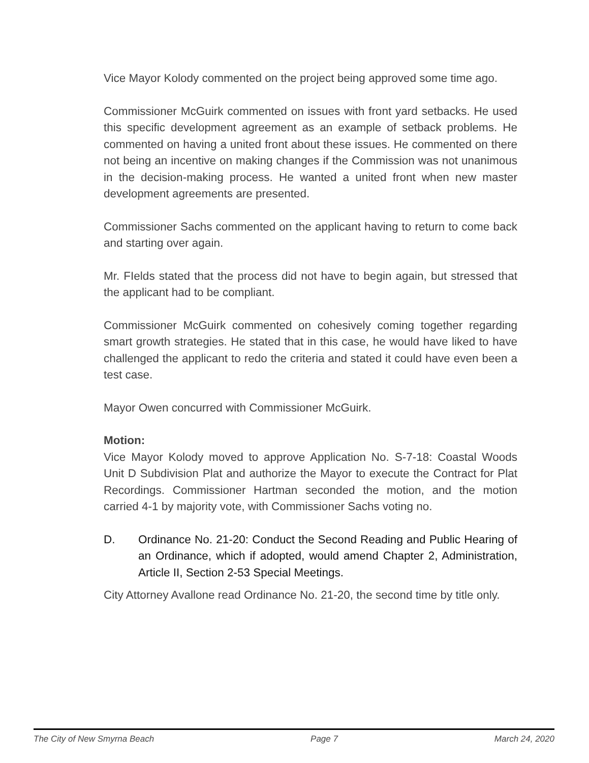Vice Mayor Kolody commented on the project being approved some time ago.
Commissioner McGuirk commented on issues with front yard setbacks. He used this specific development agreement as an example of setback problems. He commented on having a united front about these issues. He commented on there not being an incentive on making changes if the Commission was not unanimous in the decision-making process. He wanted a united front when new master development agreements are presented.
Commissioner Sachs commented on the applicant having to return to come back and starting over again.
Mr. FIelds stated that the process did not have to begin again, but stressed that the applicant had to be compliant.
Commissioner McGuirk commented on cohesively coming together regarding smart growth strategies. He stated that in this case, he would have liked to have challenged the applicant to redo the criteria and stated it could have even been a test case.
Mayor Owen concurred with Commissioner McGuirk.
Motion:
Vice Mayor Kolody moved to approve Application No. S-7-18: Coastal Woods Unit D Subdivision Plat and authorize the Mayor to execute the Contract for Plat Recordings. Commissioner Hartman seconded the motion, and the motion carried 4-1 by majority vote, with Commissioner Sachs voting no.
D. Ordinance No. 21-20: Conduct the Second Reading and Public Hearing of an Ordinance, which if adopted, would amend Chapter 2, Administration, Article II, Section 2-53 Special Meetings.
City Attorney Avallone read Ordinance No. 21-20, the second time by title only.
The City of New Smyrna Beach Page 7 March 24, 2020